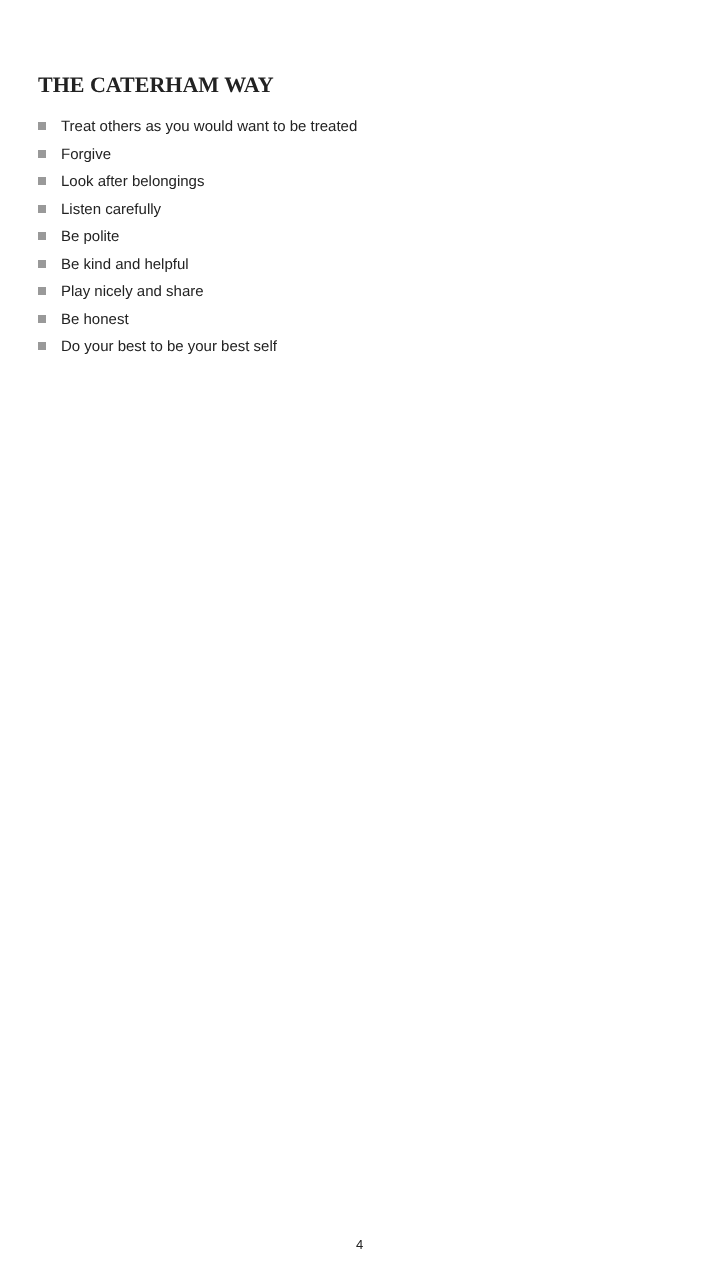THE CATERHAM WAY
Treat others as you would want to be treated
Forgive
Look after belongings
Listen carefully
Be polite
Be kind and helpful
Play nicely and share
Be honest
Do your best to be your best self
4